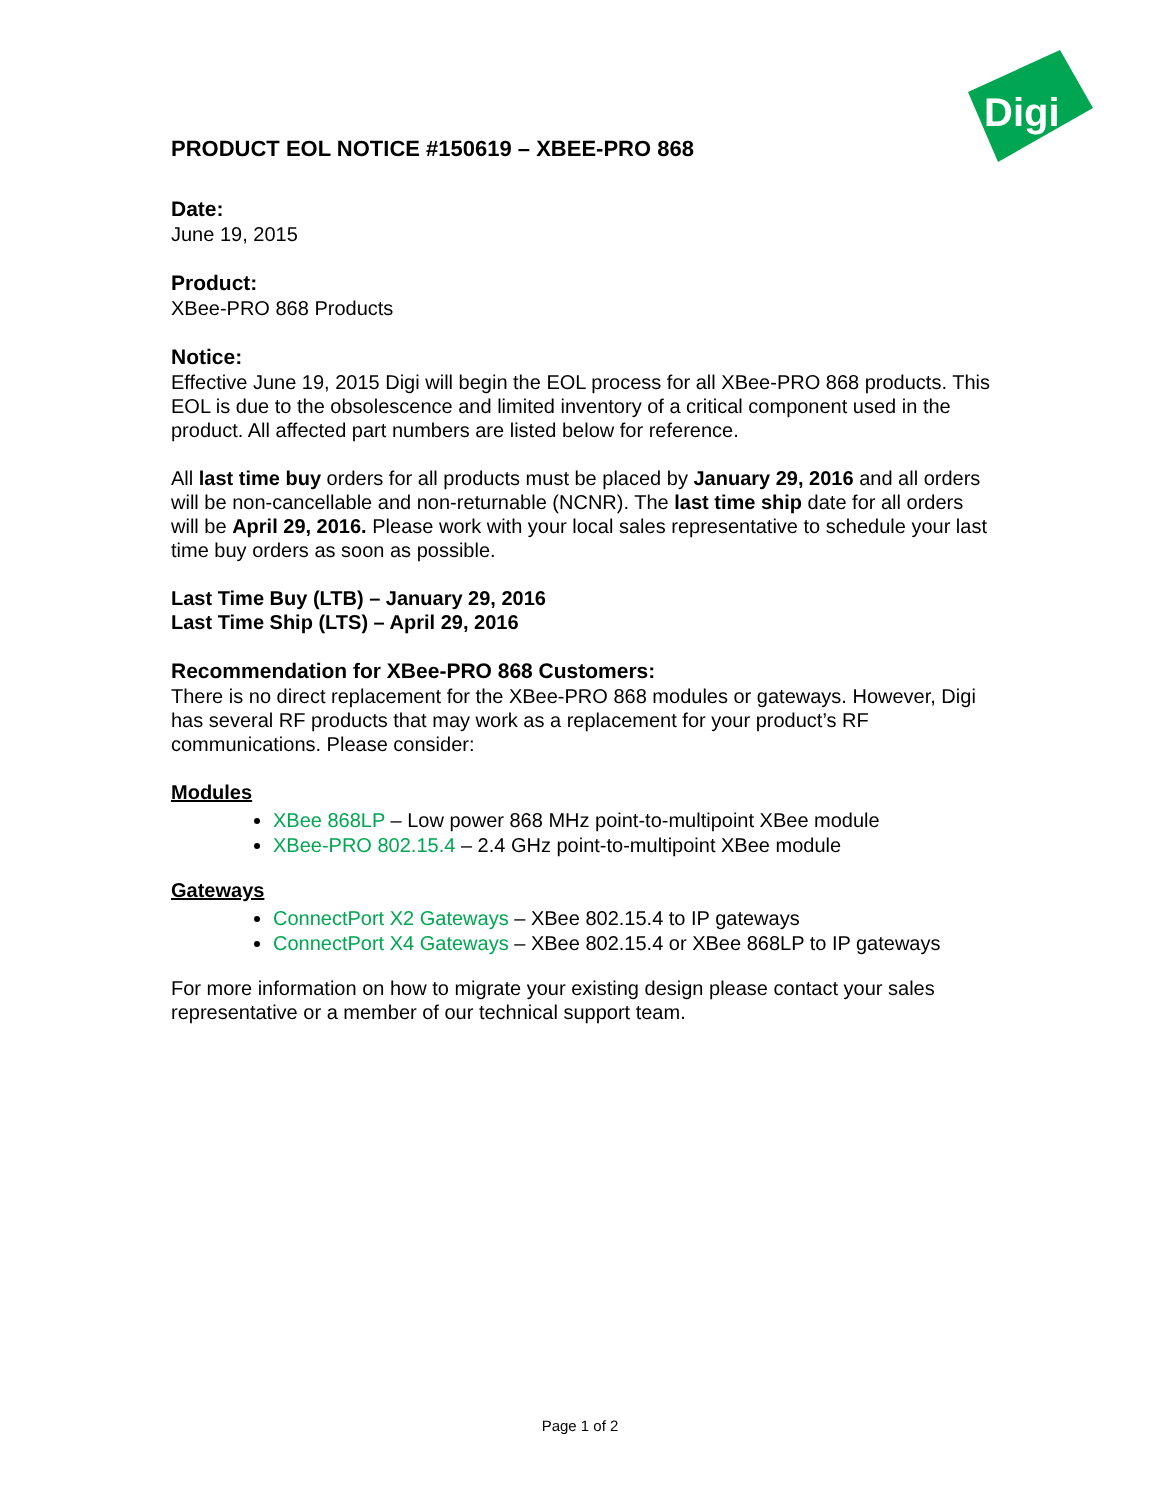Digi
PRODUCT EOL NOTICE #150619 – XBEE-PRO 868
Date:
June 19, 2015
Product:
XBee-PRO 868 Products
Notice:
Effective June 19, 2015 Digi will begin the EOL process for all XBee-PRO 868 products. This EOL is due to the obsolescence and limited inventory of a critical component used in the product. All affected part numbers are listed below for reference.
All last time buy orders for all products must be placed by January 29, 2016 and all orders will be non-cancellable and non-returnable (NCNR). The last time ship date for all orders will be April 29, 2016. Please work with your local sales representative to schedule your last time buy orders as soon as possible.
Last Time Buy (LTB) – January 29, 2016
Last Time Ship (LTS) – April 29, 2016
Recommendation for XBee-PRO 868 Customers:
There is no direct replacement for the XBee-PRO 868 modules or gateways. However, Digi has several RF products that may work as a replacement for your product’s RF communications. Please consider:
Modules
XBee 868LP – Low power 868 MHz point-to-multipoint XBee module
XBee-PRO 802.15.4 – 2.4 GHz point-to-multipoint XBee module
Gateways
ConnectPort X2 Gateways – XBee 802.15.4 to IP gateways
ConnectPort X4 Gateways – XBee 802.15.4 or XBee 868LP to IP gateways
For more information on how to migrate your existing design please contact your sales representative or a member of our technical support team.
Page 1 of 2